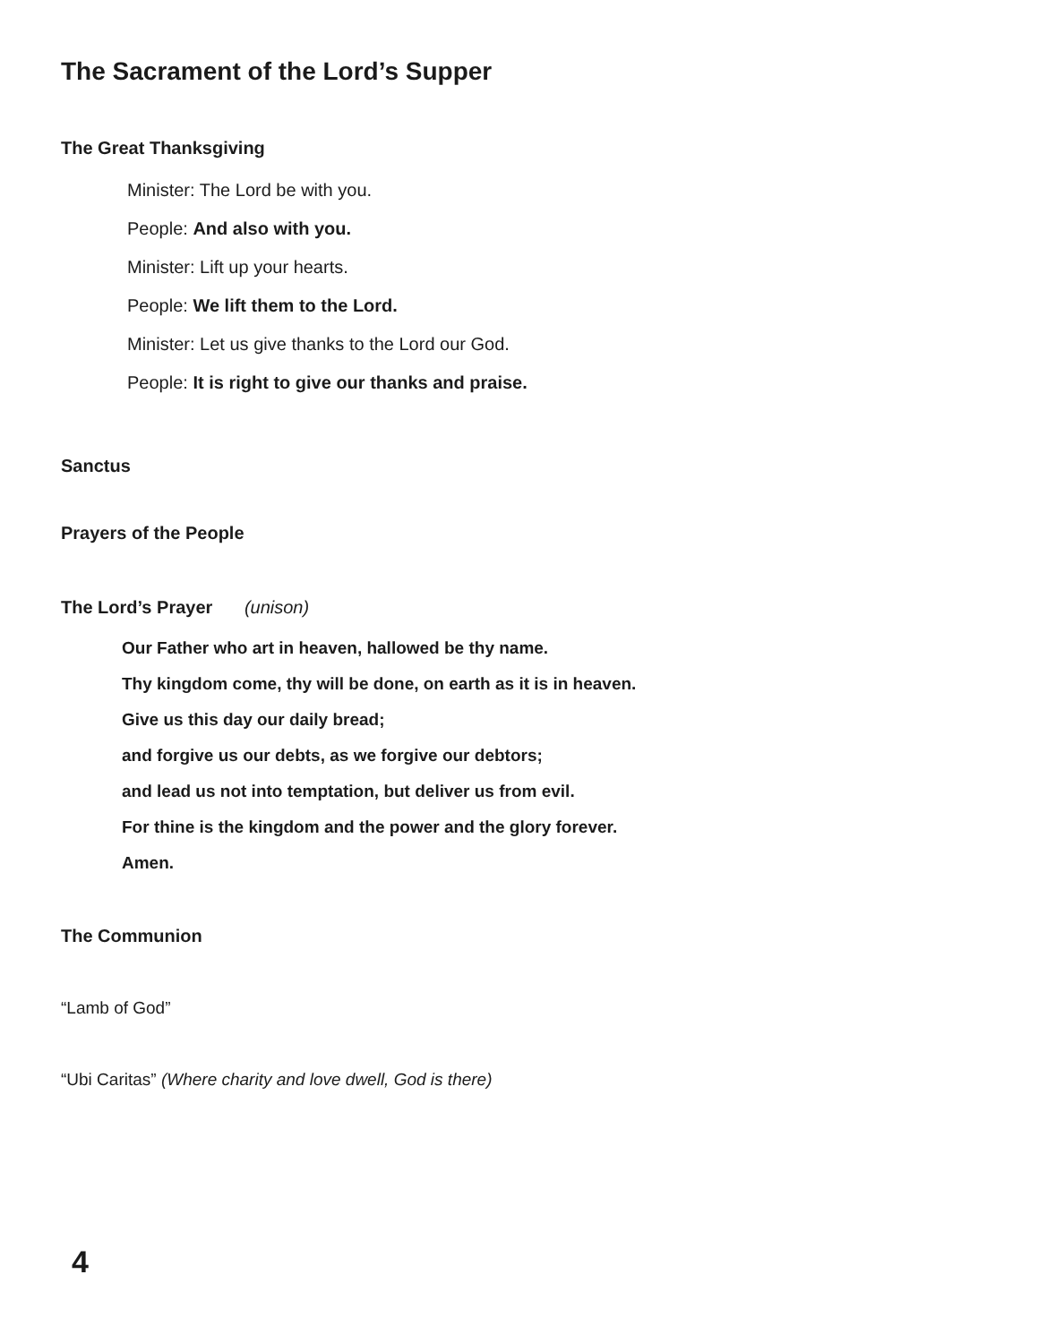The Sacrament of the Lord’s Supper
The Great Thanksgiving
Minister: The Lord be with you.
People: And also with you.
Minister: Lift up your hearts.
People: We lift them to the Lord.
Minister: Let us give thanks to the Lord our God.
People: It is right to give our thanks and praise.
Sanctus
Prayers of the People
The Lord’s Prayer (unison)
Our Father who art in heaven, hallowed be thy name.
Thy kingdom come, thy will be done, on earth as it is in heaven.
Give us this day our daily bread;
and forgive us our debts, as we forgive our debtors;
and lead us not into temptation, but deliver us from evil.
For thine is the kingdom and the power and the glory forever.
Amen.
The Communion
“Lamb of God”
“Ubi Caritas” (Where charity and love dwell, God is there)
4